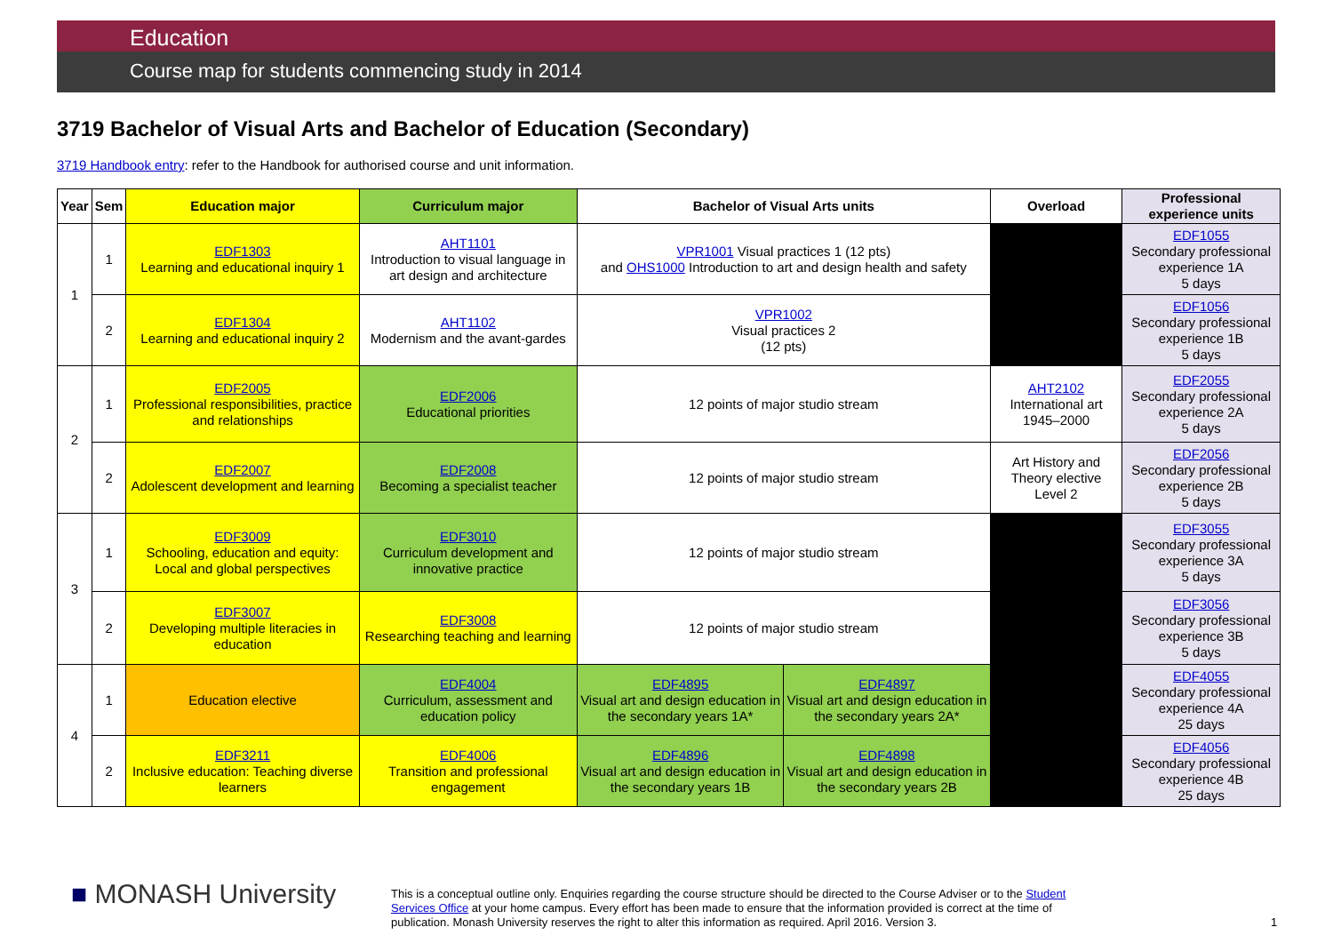Education
Course map for students commencing study in 2014
3719 Bachelor of Visual Arts and Bachelor of Education (Secondary)
3719 Handbook entry: refer to the Handbook for authorised course and unit information.
| Year | Sem | Education major | Curriculum major | Bachelor of Visual Arts units | | Overload | Professional experience units |
| --- | --- | --- | --- | --- | --- | --- | --- |
| 1 | 1 | EDF1303 Learning and educational inquiry 1 | AHT1101 Introduction to visual language in art design and architecture | VPR1001 Visual practices 1 (12 pts) and OHS1000 Introduction to art and design health and safety | | | EDF1055 Secondary professional experience 1A 5 days |
| | 2 | EDF1304 Learning and educational inquiry 2 | AHT1102 Modernism and the avant-gardes | VPR1002 Visual practices 2 (12 pts) | | | EDF1056 Secondary professional experience 1B 5 days |
| 2 | 1 | EDF2005 Professional responsibilities, practice and relationships | EDF2006 Educational priorities | 12 points of major studio stream | | AHT2102 International art 1945–2000 | EDF2055 Secondary professional experience 2A 5 days |
| | 2 | EDF2007 Adolescent development and learning | EDF2008 Becoming a specialist teacher | 12 points of major studio stream | | Art History and Theory elective Level 2 | EDF2056 Secondary professional experience 2B 5 days |
| 3 | 1 | EDF3009 Schooling, education and equity: Local and global perspectives | EDF3010 Curriculum development and innovative practice | 12 points of major studio stream | | | EDF3055 Secondary professional experience 3A 5 days |
| | 2 | EDF3007 Developing multiple literacies in education | EDF3008 Researching teaching and learning | 12 points of major studio stream | | | EDF3056 Secondary professional experience 3B 5 days |
| 4 | 1 | Education elective | EDF4004 Curriculum, assessment and education policy | EDF4895 Visual art and design education in the secondary years 1A* | EDF4897 Visual art and design education in the secondary years 2A* | | EDF4055 Secondary professional experience 4A 25 days |
| | 2 | EDF3211 Inclusive education: Teaching diverse learners | EDF4006 Transition and professional engagement | EDF4896 Visual art and design education in the secondary years 1B | EDF4898 Visual art and design education in the secondary years 2B | | EDF4056 Secondary professional experience 4B 25 days |
■ MONASH University
This is a conceptual outline only. Enquiries regarding the course structure should be directed to the Course Adviser or to the Student Services Office at your home campus. Every effort has been made to ensure that the information provided is correct at the time of publication. Monash University reserves the right to alter this information as required. April 2016. Version 3.
1